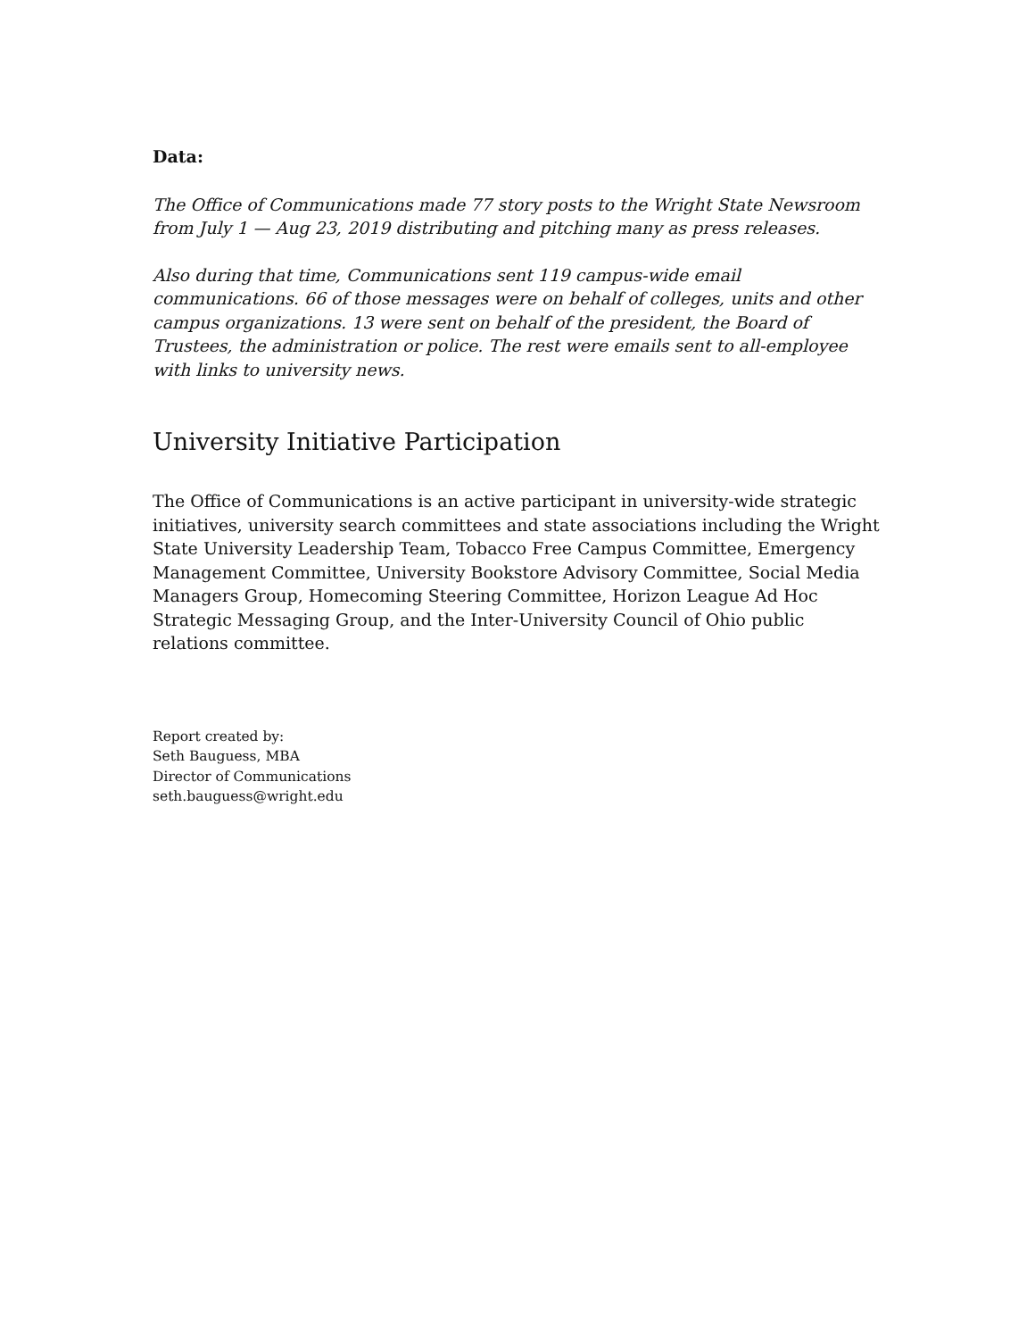Data:
The Office of Communications made 77 story posts to the Wright State Newsroom from July 1 — Aug 23, 2019 distributing and pitching many as press releases.
Also during that time, Communications sent 119 campus-wide email communications. 66 of those messages were on behalf of colleges, units and other campus organizations. 13 were sent on behalf of the president, the Board of Trustees, the administration or police. The rest were emails sent to all-employee with links to university news.
University Initiative Participation
The Office of Communications is an active participant in university-wide strategic initiatives, university search committees and state associations including the Wright State University Leadership Team, Tobacco Free Campus Committee, Emergency Management Committee, University Bookstore Advisory Committee, Social Media Managers Group, Homecoming Steering Committee, Horizon League Ad Hoc Strategic Messaging Group, and the Inter-University Council of Ohio public relations committee.
Report created by:
Seth Bauguess, MBA
Director of Communications
seth.bauguess@wright.edu